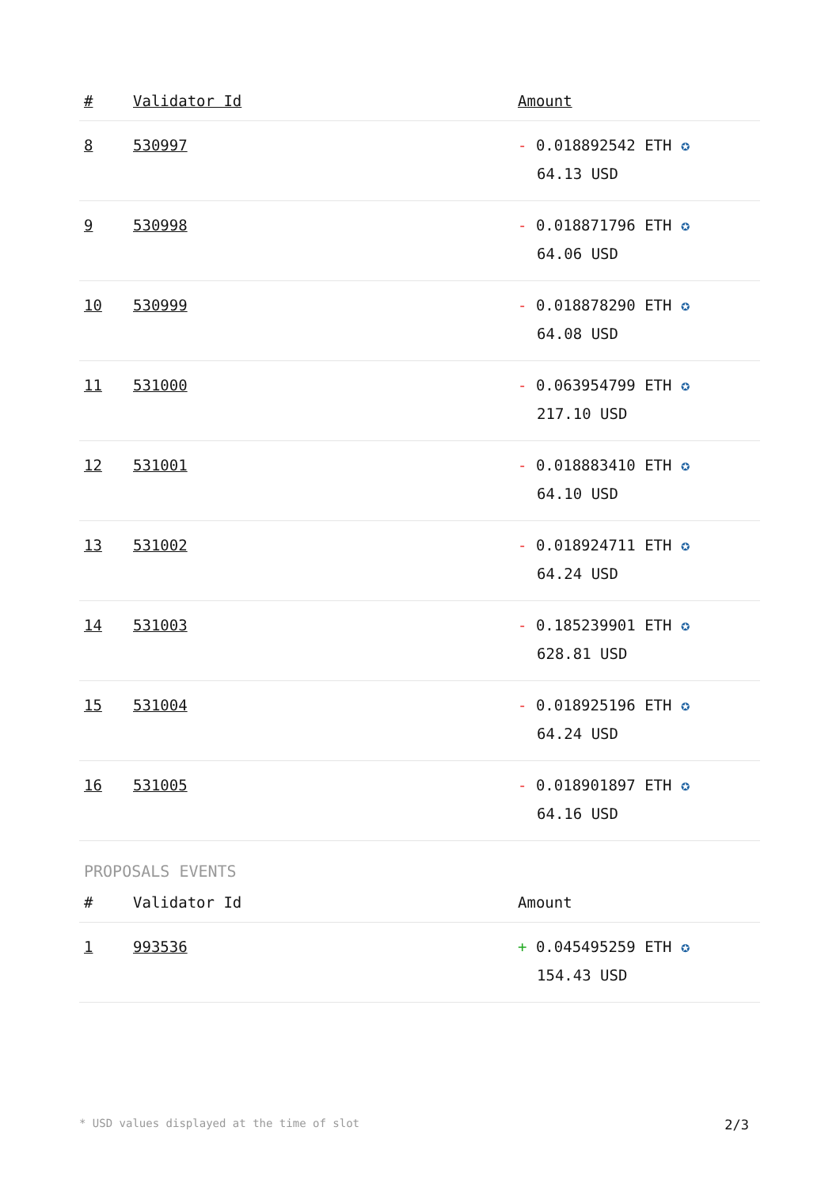| # | Validator Id | Amount |
| --- | --- | --- |
| 8 | 530997 | - 0.018892542 ETH ✪ 64.13 USD |
| 9 | 530998 | - 0.018871796 ETH ✪ 64.06 USD |
| 10 | 530999 | - 0.018878290 ETH ✪ 64.08 USD |
| 11 | 531000 | - 0.063954799 ETH ✪ 217.10 USD |
| 12 | 531001 | - 0.018883410 ETH ✪ 64.10 USD |
| 13 | 531002 | - 0.018924711 ETH ✪ 64.24 USD |
| 14 | 531003 | - 0.185239901 ETH ✪ 628.81 USD |
| 15 | 531004 | - 0.018925196 ETH ✪ 64.24 USD |
| 16 | 531005 | - 0.018901897 ETH ✪ 64.16 USD |
PROPOSALS EVENTS
| # | Validator Id | Amount |
| --- | --- | --- |
| 1 | 993536 | + 0.045495259 ETH ✪ 154.43 USD |
* USD values displayed at the time of slot 2/3